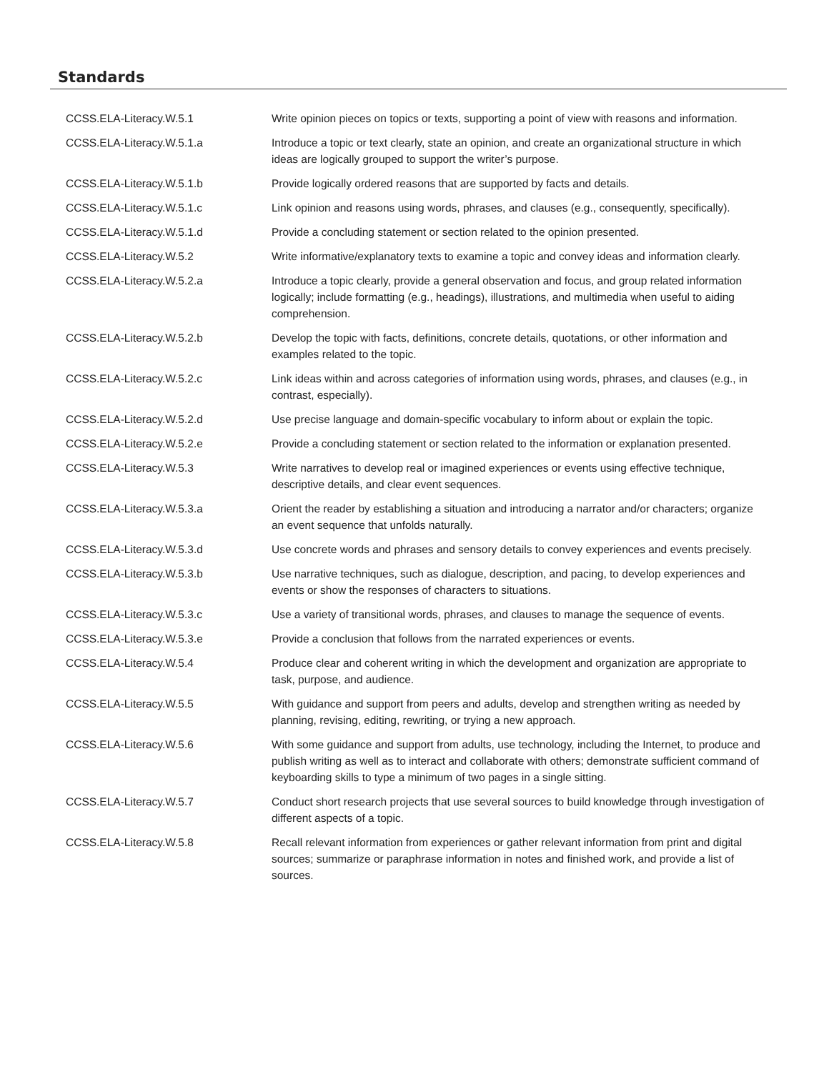Standards
| CCSS.ELA-Literacy.W.5.1 | Write opinion pieces on topics or texts, supporting a point of view with reasons and information. |
| CCSS.ELA-Literacy.W.5.1.a | Introduce a topic or text clearly, state an opinion, and create an organizational structure in which ideas are logically grouped to support the writer’s purpose. |
| CCSS.ELA-Literacy.W.5.1.b | Provide logically ordered reasons that are supported by facts and details. |
| CCSS.ELA-Literacy.W.5.1.c | Link opinion and reasons using words, phrases, and clauses (e.g., consequently, specifically). |
| CCSS.ELA-Literacy.W.5.1.d | Provide a concluding statement or section related to the opinion presented. |
| CCSS.ELA-Literacy.W.5.2 | Write informative/explanatory texts to examine a topic and convey ideas and information clearly. |
| CCSS.ELA-Literacy.W.5.2.a | Introduce a topic clearly, provide a general observation and focus, and group related information logically; include formatting (e.g., headings), illustrations, and multimedia when useful to aiding comprehension. |
| CCSS.ELA-Literacy.W.5.2.b | Develop the topic with facts, definitions, concrete details, quotations, or other information and examples related to the topic. |
| CCSS.ELA-Literacy.W.5.2.c | Link ideas within and across categories of information using words, phrases, and clauses (e.g., in contrast, especially). |
| CCSS.ELA-Literacy.W.5.2.d | Use precise language and domain-specific vocabulary to inform about or explain the topic. |
| CCSS.ELA-Literacy.W.5.2.e | Provide a concluding statement or section related to the information or explanation presented. |
| CCSS.ELA-Literacy.W.5.3 | Write narratives to develop real or imagined experiences or events using effective technique, descriptive details, and clear event sequences. |
| CCSS.ELA-Literacy.W.5.3.a | Orient the reader by establishing a situation and introducing a narrator and/or characters; organize an event sequence that unfolds naturally. |
| CCSS.ELA-Literacy.W.5.3.d | Use concrete words and phrases and sensory details to convey experiences and events precisely. |
| CCSS.ELA-Literacy.W.5.3.b | Use narrative techniques, such as dialogue, description, and pacing, to develop experiences and events or show the responses of characters to situations. |
| CCSS.ELA-Literacy.W.5.3.c | Use a variety of transitional words, phrases, and clauses to manage the sequence of events. |
| CCSS.ELA-Literacy.W.5.3.e | Provide a conclusion that follows from the narrated experiences or events. |
| CCSS.ELA-Literacy.W.5.4 | Produce clear and coherent writing in which the development and organization are appropriate to task, purpose, and audience. |
| CCSS.ELA-Literacy.W.5.5 | With guidance and support from peers and adults, develop and strengthen writing as needed by planning, revising, editing, rewriting, or trying a new approach. |
| CCSS.ELA-Literacy.W.5.6 | With some guidance and support from adults, use technology, including the Internet, to produce and publish writing as well as to interact and collaborate with others; demonstrate sufficient command of keyboarding skills to type a minimum of two pages in a single sitting. |
| CCSS.ELA-Literacy.W.5.7 | Conduct short research projects that use several sources to build knowledge through investigation of different aspects of a topic. |
| CCSS.ELA-Literacy.W.5.8 | Recall relevant information from experiences or gather relevant information from print and digital sources; summarize or paraphrase information in notes and finished work, and provide a list of sources. |